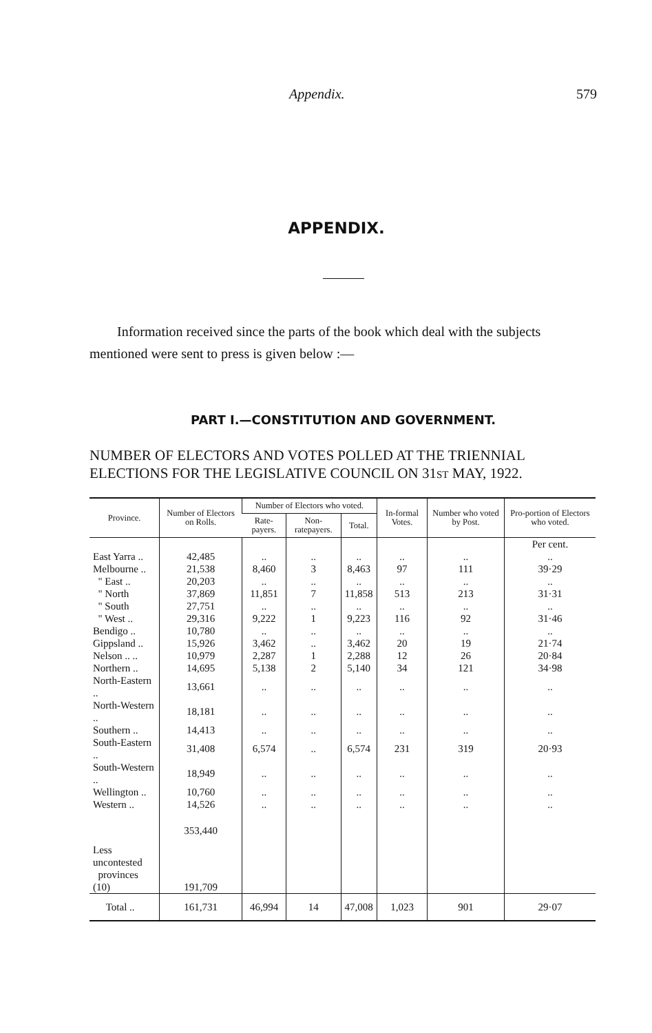Appendix. 579
APPENDIX.
Information received since the parts of the book which deal with the subjects mentioned were sent to press is given below :—
PART I.—CONSTITUTION AND GOVERNMENT.
NUMBER OF ELECTORS AND VOTES POLLED AT THE TRIENNIAL ELECTIONS FOR THE LEGISLATIVE COUNCIL ON 31ST MAY, 1922.
| Province. | Number of Electors on Rolls. | Number of Electors who voted. | | | In-formal Votes. | Number who voted by Post. | Pro-portion of Electors who voted. |
| --- | --- | --- | --- | --- | --- | --- | --- |
| | | Rate-payers. | Non-ratepayers. | Total. | | | |
| | | | | | | | Per cent. |
| East Yarra .. | 42,485 | .. | .. | .. | .. | .. | .. |
| Melbourne .. | 21,538 | 8,460 | 3 | 8,463 | 97 | 111 | 39·29 |
| " East .. | 20,203 | .. | .. | .. | .. | .. | .. |
| " North | 37,869 | 11,851 | 7 | 11,858 | 513 | 213 | 31·31 |
| " South | 27,751 | .. | .. | .. | .. | .. | .. |
| " West .. | 29,316 | 9,222 | 1 | 9,223 | 116 | 92 | 31·46 |
| Bendigo .. | 10,780 | .. | .. | .. | .. | .. | .. |
| Gippsland .. | 15,926 | 3,462 | .. | 3,462 | 20 | 19 | 21·74 |
| Nelson .. .. | 10,979 | 2,287 | 1 | 2,288 | 12 | 26 | 20·84 |
| Northern .. | 14,695 | 5,138 | 2 | 5,140 | 34 | 121 | 34·98 |
| North-Eastern .. | 13,661 | .. | .. | .. | .. | .. | .. |
| North-Western .. | 18,181 | .. | .. | .. | .. | .. | .. |
| Southern .. | 14,413 | .. | .. | .. | .. | .. | .. |
| South-Eastern .. | 31,408 | 6,574 | .. | 6,574 | 231 | 319 | 20·93 |
| South-Western .. | 18,949 | .. | .. | .. | .. | .. | .. |
| Wellington .. | 10,760 | .. | .. | .. | .. | .. | .. |
| Western .. | 14,526 | .. | .. | .. | .. | .. | .. |
| | 353,440 | | | | | | |
| Less uncontested provinces (10) | 191,709 | | | | | | |
| Total .. | 161,731 | 46,994 | 14 | 47,008 | 1,023 | 901 | 29·07 |